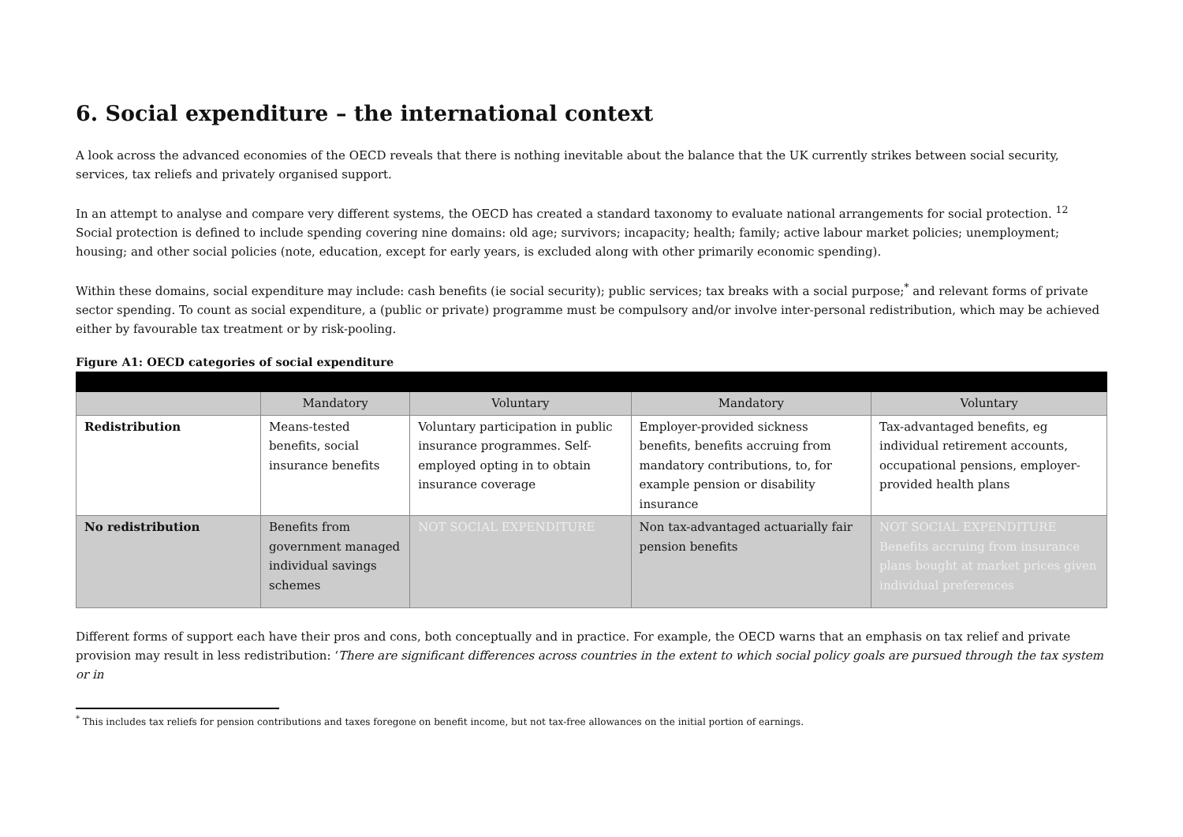6. Social expenditure – the international context
A look across the advanced economies of the OECD reveals that there is nothing inevitable about the balance that the UK currently strikes between social security, services, tax reliefs and privately organised support.
In an attempt to analyse and compare very different systems, the OECD has created a standard taxonomy to evaluate national arrangements for social protection. <sup>12</sup> Social protection is defined to include spending covering nine domains: old age; survivors; incapacity; health; family; active labour market policies; unemployment; housing; and other social policies (note, education, except for early years, is excluded along with other primarily economic spending).
Within these domains, social expenditure may include: cash benefits (ie social security); public services; tax breaks with a social purpose;<sup>*</sup> and relevant forms of private sector spending. To count as social expenditure, a (public or private) programme must be compulsory and/or involve inter-personal redistribution, which may be achieved either by favourable tax treatment or by risk-pooling.
Figure A1: OECD categories of social expenditure
| | Mandatory | Voluntary | Mandatory | Voluntary |
| --- | --- | --- | --- | --- |
| Redistribution | Means-tested benefits, social insurance benefits | Voluntary participation in public insurance programmes. Self-employed opting in to obtain insurance coverage | Employer-provided sickness benefits, benefits accruing from mandatory contributions, to, for example pension or disability insurance | Tax-advantaged benefits, eg individual retirement accounts, occupational pensions, employer-provided health plans |
| No redistribution | Benefits from government managed individual savings schemes | NOT SOCIAL EXPENDITURE | Non tax-advantaged actuarially fair pension benefits | NOT SOCIAL EXPENDITURE Benefits accruing from insurance plans bought at market prices given individual preferences |
Different forms of support each have their pros and cons, both conceptually and in practice. For example, the OECD warns that an emphasis on tax relief and private provision may result in less redistribution: ‘There are significant differences across countries in the extent to which social policy goals are pursued through the tax system or in
<sup>*</sup> This includes tax reliefs for pension contributions and taxes foregone on benefit income, but not tax-free allowances on the initial portion of earnings.